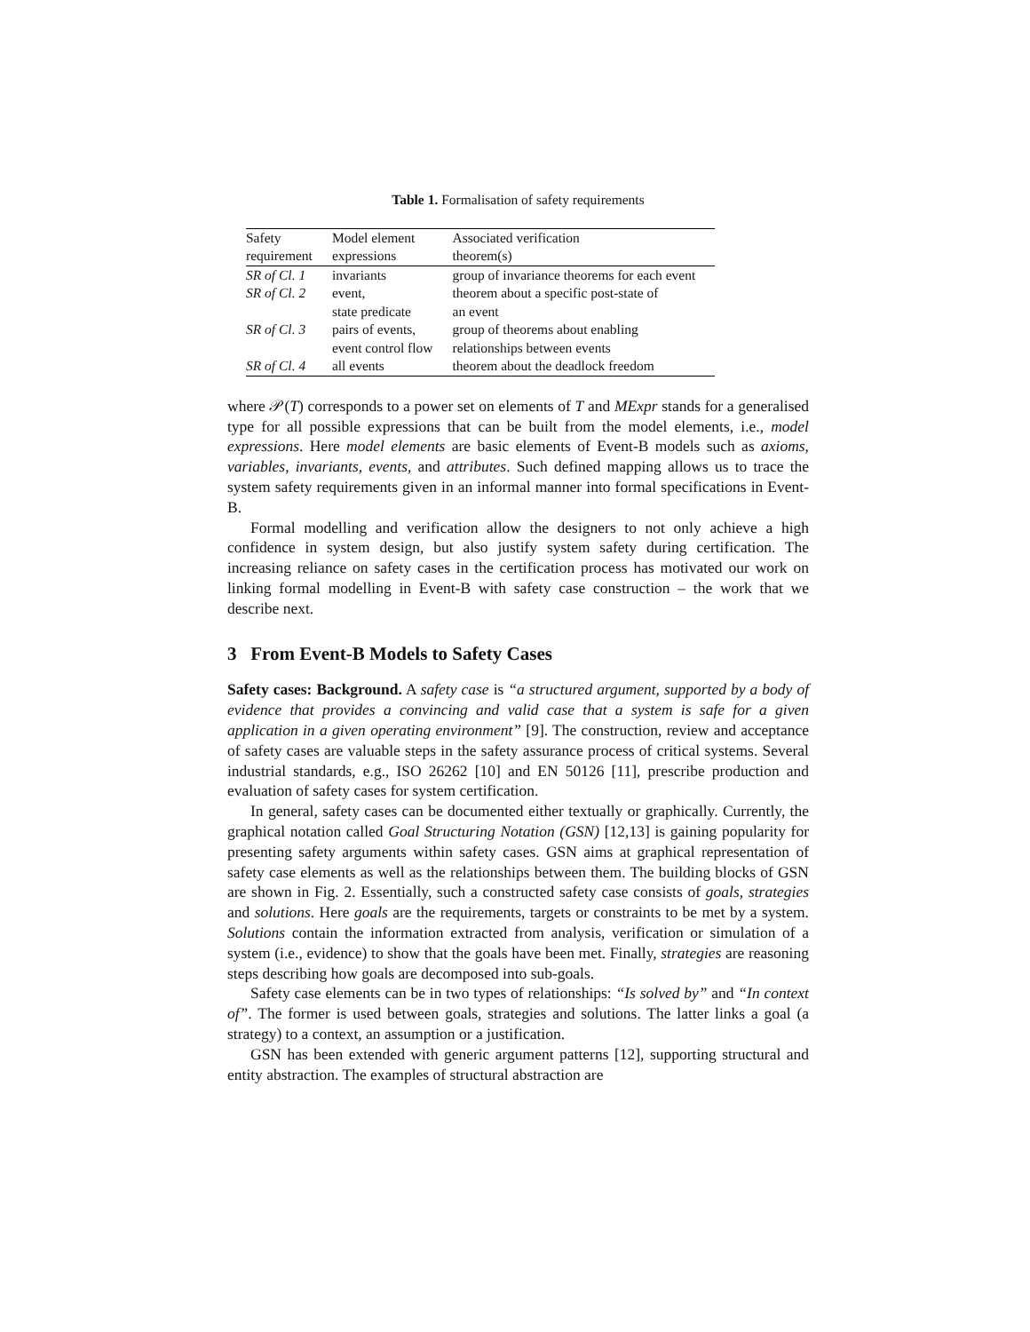Table 1. Formalisation of safety requirements
| Safety | Model element | Associated verification |
| --- | --- | --- |
| requirement | expressions | theorem(s) |
| SR of Cl. 1 | invariants | group of invariance theorems for each event |
| SR of Cl. 2 | event, state predicate | theorem about a specific post-state of an event |
| SR of Cl. 3 | pairs of events, event control flow | group of theorems about enabling relationships between events |
| SR of Cl. 4 | all events | theorem about the deadlock freedom |
where 𝒫(T) corresponds to a power set on elements of T and MExpr stands for a generalised type for all possible expressions that can be built from the model elements, i.e., model expressions. Here model elements are basic elements of Event-B models such as axioms, variables, invariants, events, and attributes. Such defined mapping allows us to trace the system safety requirements given in an informal manner into formal specifications in Event-B.
Formal modelling and verification allow the designers to not only achieve a high confidence in system design, but also justify system safety during certification. The increasing reliance on safety cases in the certification process has motivated our work on linking formal modelling in Event-B with safety case construction – the work that we describe next.
3 From Event-B Models to Safety Cases
Safety cases: Background. A safety case is “a structured argument, supported by a body of evidence that provides a convincing and valid case that a system is safe for a given application in a given operating environment” [9]. The construction, review and acceptance of safety cases are valuable steps in the safety assurance process of critical systems. Several industrial standards, e.g., ISO 26262 [10] and EN 50126 [11], prescribe production and evaluation of safety cases for system certification.
In general, safety cases can be documented either textually or graphically. Currently, the graphical notation called Goal Structuring Notation (GSN) [12,13] is gaining popularity for presenting safety arguments within safety cases. GSN aims at graphical representation of safety case elements as well as the relationships between them. The building blocks of GSN are shown in Fig. 2. Essentially, such a constructed safety case consists of goals, strategies and solutions. Here goals are the requirements, targets or constraints to be met by a system. Solutions contain the information extracted from analysis, verification or simulation of a system (i.e., evidence) to show that the goals have been met. Finally, strategies are reasoning steps describing how goals are decomposed into sub-goals.
Safety case elements can be in two types of relationships: “Is solved by” and “In context of”. The former is used between goals, strategies and solutions. The latter links a goal (a strategy) to a context, an assumption or a justification.
GSN has been extended with generic argument patterns [12], supporting structural and entity abstraction. The examples of structural abstraction are